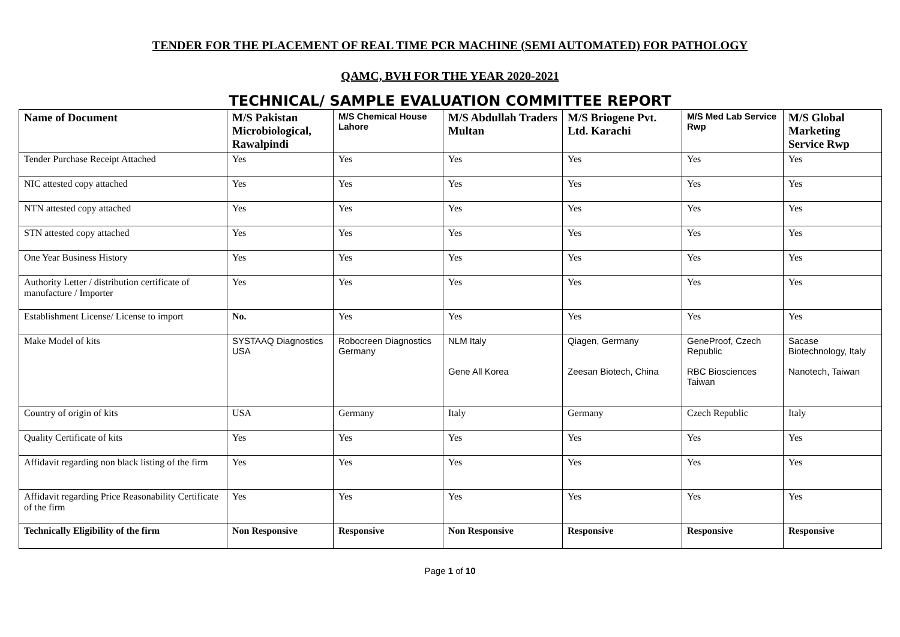TENDER FOR THE PLACEMENT OF REAL TIME PCR MACHINE (SEMI AUTOMATED) FOR PATHOLOGY
QAMC, BVH FOR THE YEAR 2020-2021
TECHNICAL/ SAMPLE EVALUATION COMMITTEE REPORT
| Name of Document | M/S Pakistan Microbiological, Rawalpindi | M/S Chemical House Lahore | M/S Abdullah Traders Multan | M/S Briogene Pvt. Ltd. Karachi | M/S Med Lab Service Rwp | M/S Global Marketing Service Rwp |
| --- | --- | --- | --- | --- | --- | --- |
| Tender Purchase Receipt Attached | Yes | Yes | Yes | Yes | Yes | Yes |
| NIC attested copy attached | Yes | Yes | Yes | Yes | Yes | Yes |
| NTN attested copy attached | Yes | Yes | Yes | Yes | Yes | Yes |
| STN attested copy attached | Yes | Yes | Yes | Yes | Yes | Yes |
| One Year Business History | Yes | Yes | Yes | Yes | Yes | Yes |
| Authority Letter / distribution certificate of manufacture / Importer | Yes | Yes | Yes | Yes | Yes | Yes |
| Establishment License/ License to import | No. | Yes | Yes | Yes | Yes | Yes |
| Make Model of kits | SYSTAAQ Diagnostics USA | Robocreen Diagnostics Germany | NLM Italy Gene All Korea | Qiagen, Germany Zeesan Biotech, China | GeneProof, Czech Republic RBC Biosciences Taiwan | Sacase Biotechnology, Italy Nanotech, Taiwan |
| Country of origin of kits | USA | Germany | Italy | Germany | Czech Republic | Italy |
| Quality Certificate of kits | Yes | Yes | Yes | Yes | Yes | Yes |
| Affidavit regarding non black listing of the firm | Yes | Yes | Yes | Yes | Yes | Yes |
| Affidavit regarding Price Reasonability Certificate of the firm | Yes | Yes | Yes | Yes | Yes | Yes |
| Technically Eligibility of the firm | Non Responsive | Responsive | Non Responsive | Responsive | Responsive | Responsive |
Page 1 of 10